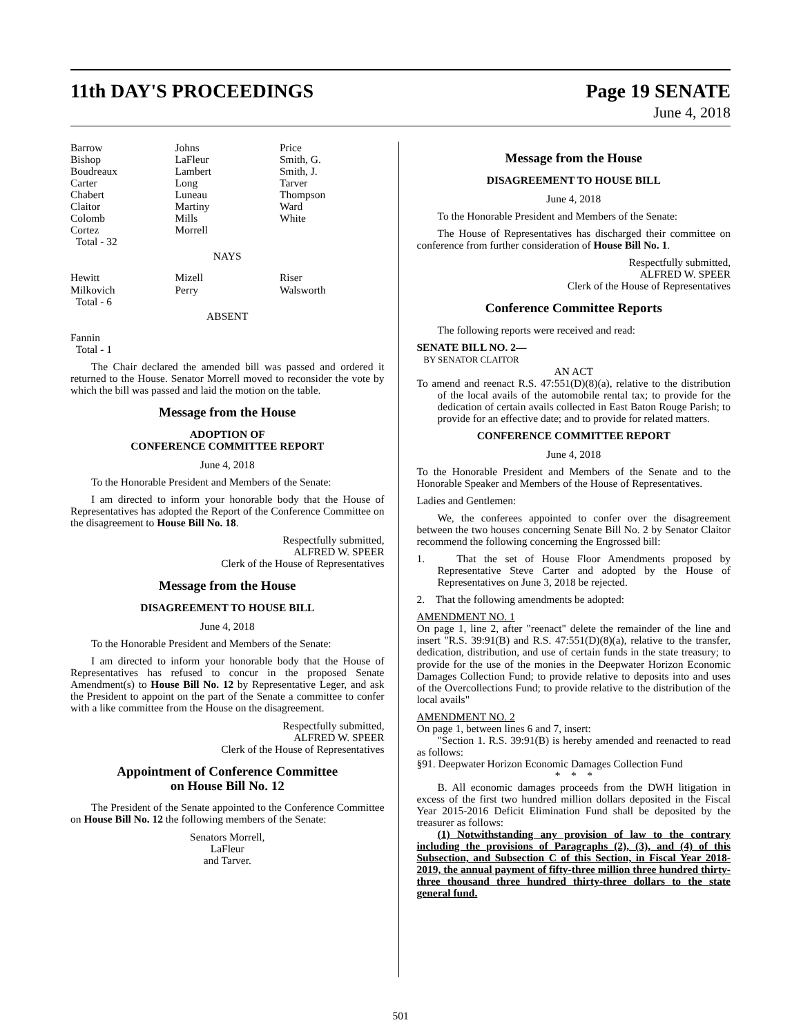11th DAY'S PROCEEDINGS Page 19 SENATE
June 4, 2018
| Barrow Bishop Boudreaux Carter Chabert Claitor Colomb Cortez Total - 32 | Johns LaFleur Lambert Long Luneau Martiny Mills Morrell | Price Smith, G. Smith, J. Tarver Thompson Ward White |
NAYS
| Hewitt Milkovich Total - 6 | Mizell Perry | Riser Walsworth |
ABSENT
Fannin
Total - 1
The Chair declared the amended bill was passed and ordered it returned to the House. Senator Morrell moved to reconsider the vote by which the bill was passed and laid the motion on the table.
Message from the House
ADOPTION OF
CONFERENCE COMMITTEE REPORT
June 4, 2018
To the Honorable President and Members of the Senate:
I am directed to inform your honorable body that the House of Representatives has adopted the Report of the Conference Committee on the disagreement to House Bill No. 18.
Respectfully submitted,
ALFRED W. SPEER
Clerk of the House of Representatives
Message from the House
DISAGREEMENT TO HOUSE BILL
June 4, 2018
To the Honorable President and Members of the Senate:
I am directed to inform your honorable body that the House of Representatives has refused to concur in the proposed Senate Amendment(s) to House Bill No. 12 by Representative Leger, and ask the President to appoint on the part of the Senate a committee to confer with a like committee from the House on the disagreement.
Respectfully submitted,
ALFRED W. SPEER
Clerk of the House of Representatives
Appointment of Conference Committee
on House Bill No. 12
The President of the Senate appointed to the Conference Committee on House Bill No. 12 the following members of the Senate:
Senators Morrell,
LaFleur
and Tarver.
Message from the House
DISAGREEMENT TO HOUSE BILL
June 4, 2018
To the Honorable President and Members of the Senate:
The House of Representatives has discharged their committee on conference from further consideration of House Bill No. 1.
Respectfully submitted,
ALFRED W. SPEER
Clerk of the House of Representatives
Conference Committee Reports
The following reports were received and read:
SENATE BILL NO. 2—
BY SENATOR CLAITOR
AN ACT
To amend and reenact R.S. 47:551(D)(8)(a), relative to the distribution of the local avails of the automobile rental tax; to provide for the dedication of certain avails collected in East Baton Rouge Parish; to provide for an effective date; and to provide for related matters.
CONFERENCE COMMITTEE REPORT
June 4, 2018
To the Honorable President and Members of the Senate and to the Honorable Speaker and Members of the House of Representatives.
Ladies and Gentlemen:
We, the conferees appointed to confer over the disagreement between the two houses concerning Senate Bill No. 2 by Senator Claitor recommend the following concerning the Engrossed bill:
1. That the set of House Floor Amendments proposed by Representative Steve Carter and adopted by the House of Representatives on June 3, 2018 be rejected.
2. That the following amendments be adopted:
AMENDMENT NO. 1
On page 1, line 2, after "reenact" delete the remainder of the line and insert "R.S. 39:91(B) and R.S. 47:551(D)(8)(a), relative to the transfer, dedication, distribution, and use of certain funds in the state treasury; to provide for the use of the monies in the Deepwater Horizon Economic Damages Collection Fund; to provide relative to deposits into and uses of the Overcollections Fund; to provide relative to the distribution of the local avails"
AMENDMENT NO. 2
On page 1, between lines 6 and 7, insert:
"Section 1. R.S. 39:91(B) is hereby amended and reenacted to read as follows:
§91. Deepwater Horizon Economic Damages Collection Fund
* * *
B. All economic damages proceeds from the DWH litigation in excess of the first two hundred million dollars deposited in the Fiscal Year 2015-2016 Deficit Elimination Fund shall be deposited by the treasurer as follows:
(1) Notwithstanding any provision of law to the contrary including the provisions of Paragraphs (2), (3), and (4) of this Subsection, and Subsection C of this Section, in Fiscal Year 2018-2019, the annual payment of fifty-three million three hundred thirty-three thousand three hundred thirty-three dollars to the state general fund.
501